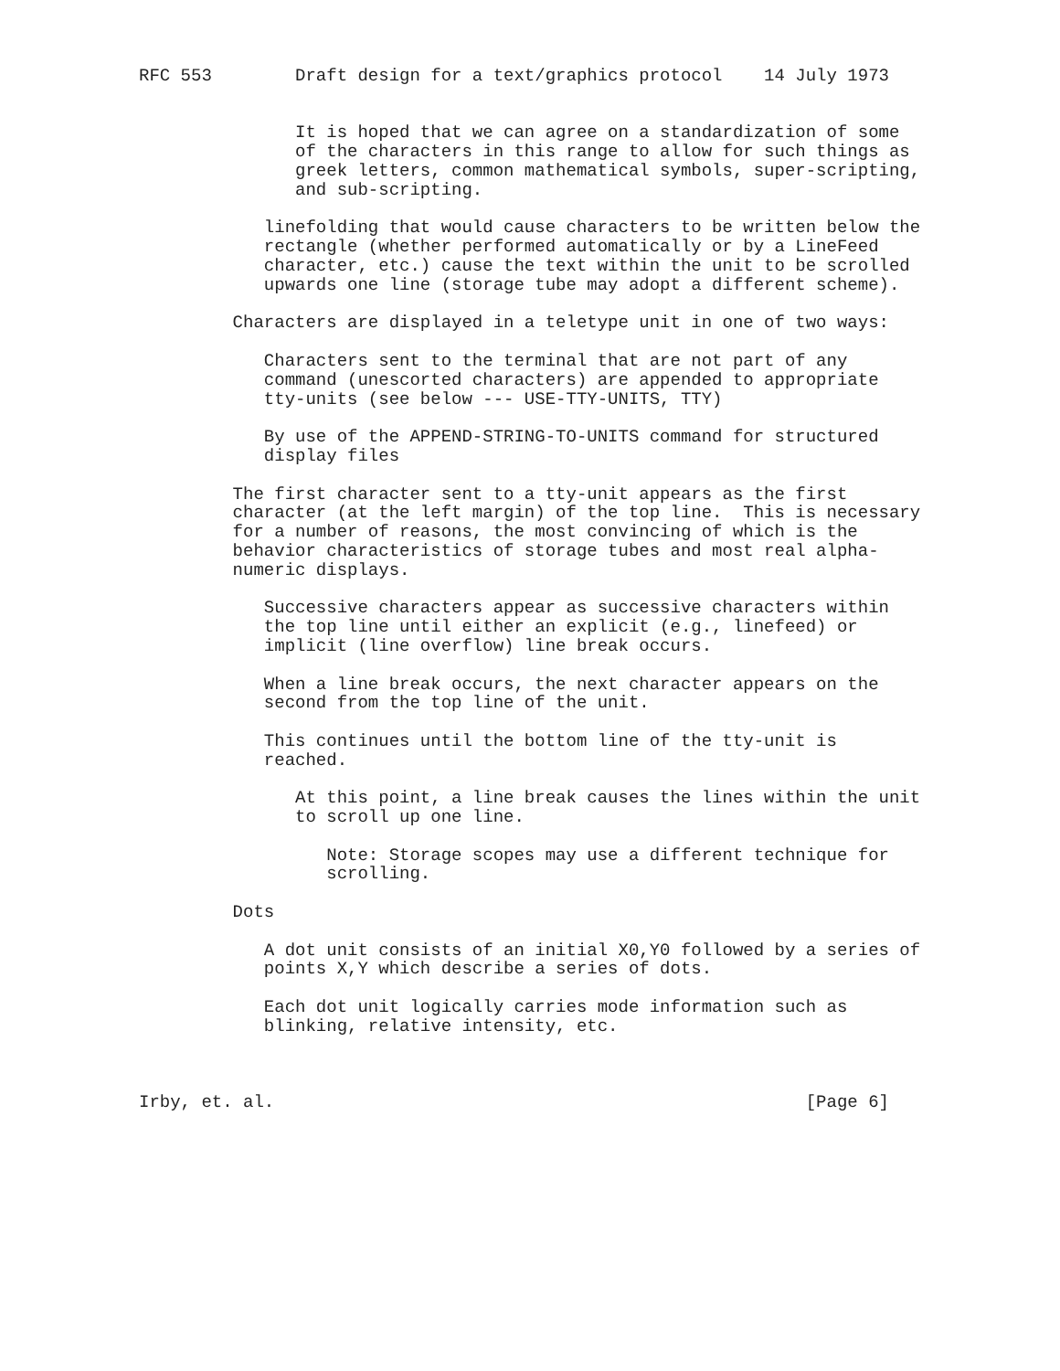RFC 553        Draft design for a text/graphics protocol    14 July 1973


               It is hoped that we can agree on a standardization of some
               of the characters in this range to allow for such things as
               greek letters, common mathematical symbols, super-scripting,
               and sub-scripting.

            linefolding that would cause characters to be written below the
            rectangle (whether performed automatically or by a LineFeed
            character, etc.) cause the text within the unit to be scrolled
            upwards one line (storage tube may adopt a different scheme).

         Characters are displayed in a teletype unit in one of two ways:

            Characters sent to the terminal that are not part of any
            command (unescorted characters) are appended to appropriate
            tty-units (see below --- USE-TTY-UNITS, TTY)

            By use of the APPEND-STRING-TO-UNITS command for structured
            display files

         The first character sent to a tty-unit appears as the first
         character (at the left margin) of the top line.  This is necessary
         for a number of reasons, the most convincing of which is the
         behavior characteristics of storage tubes and most real alpha-
         numeric displays.

            Successive characters appear as successive characters within
            the top line until either an explicit (e.g., linefeed) or
            implicit (line overflow) line break occurs.

            When a line break occurs, the next character appears on the
            second from the top line of the unit.

            This continues until the bottom line of the tty-unit is
            reached.

               At this point, a line break causes the lines within the unit
               to scroll up one line.

                  Note: Storage scopes may use a different technique for
                  scrolling.

         Dots

            A dot unit consists of an initial X0,Y0 followed by a series of
            points X,Y which describe a series of dots.

            Each dot unit logically carries mode information such as
            blinking, relative intensity, etc.



Irby, et. al.                                                   [Page 6]